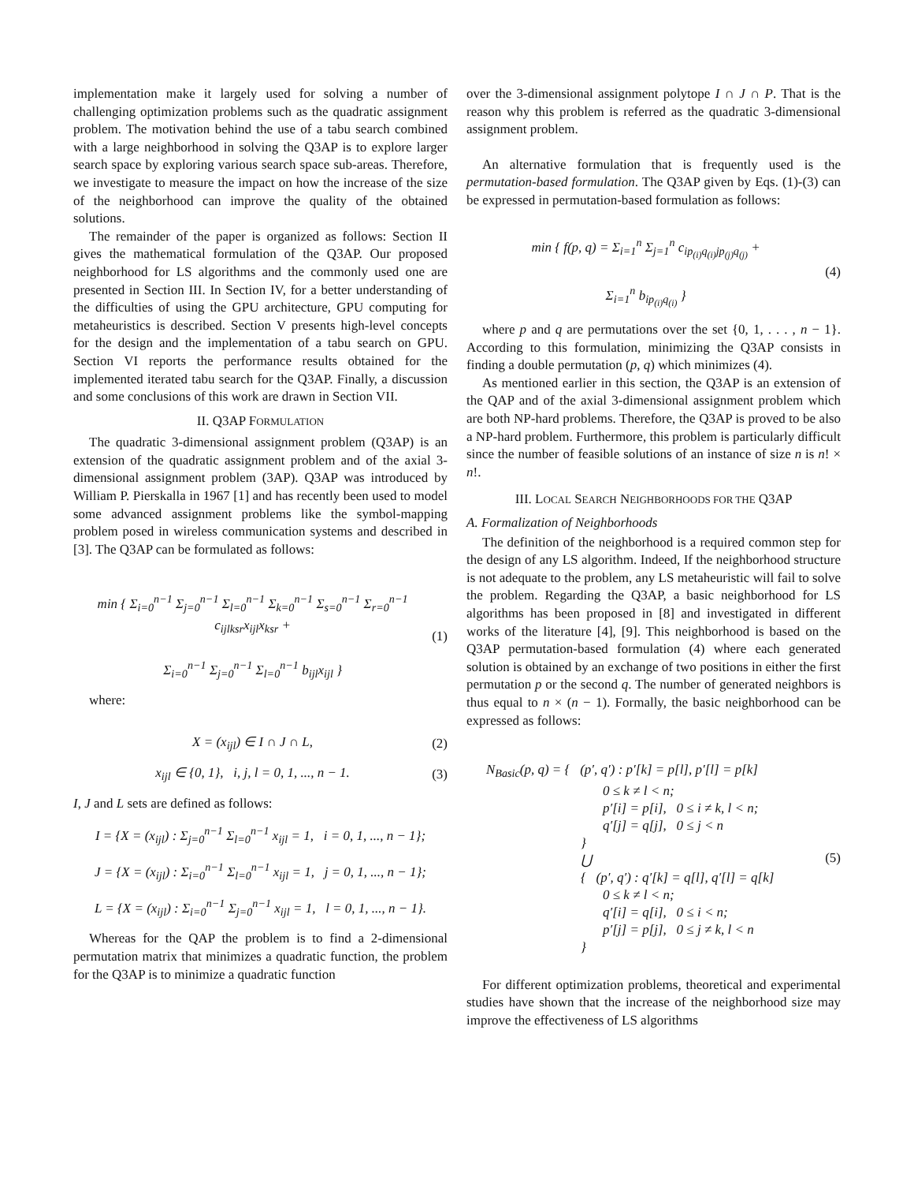implementation make it largely used for solving a number of challenging optimization problems such as the quadratic assignment problem. The motivation behind the use of a tabu search combined with a large neighborhood in solving the Q3AP is to explore larger search space by exploring various search space sub-areas. Therefore, we investigate to measure the impact on how the increase of the size of the neighborhood can improve the quality of the obtained solutions.
The remainder of the paper is organized as follows: Section II gives the mathematical formulation of the Q3AP. Our proposed neighborhood for LS algorithms and the commonly used one are presented in Section III. In Section IV, for a better understanding of the difficulties of using the GPU architecture, GPU computing for metaheuristics is described. Section V presents high-level concepts for the design and the implementation of a tabu search on GPU. Section VI reports the performance results obtained for the implemented iterated tabu search for the Q3AP. Finally, a discussion and some conclusions of this work are drawn in Section VII.
II. Q3AP FORMULATION
The quadratic 3-dimensional assignment problem (Q3AP) is an extension of the quadratic assignment problem and of the axial 3-dimensional assignment problem (3AP). Q3AP was introduced by William P. Pierskalla in 1967 [1] and has recently been used to model some advanced assignment problems like the symbol-mapping problem posed in wireless communication systems and described in [3]. The Q3AP can be formulated as follows:
min { Σ<sub>i=0</sub><sup>n−1</sup> Σ<sub>j=0</sub><sup>n−1</sup> Σ<sub>l=0</sub><sup>n−1</sup> Σ<sub>k=0</sub><sup>n−1</sup> Σ<sub>s=0</sub><sup>n−1</sup> Σ<sub>r=0</sub><sup>n−1</sup> c<sub>ijlksr</sub>x<sub>ijl</sub>x<sub>ksr</sub> +
Σ<sub>i=0</sub><sup>n−1</sup> Σ<sub>j=0</sub><sup>n−1</sup> Σ<sub>l=0</sub><sup>n−1</sup> b<sub>ijl</sub>x<sub>ijl</sub> }
(1)
where:
X = (x<sub>ijl</sub>) ∈ I ∩ J ∩ L, (2)
x<sub>ijl</sub> ∈ {0, 1}, i, j, l = 0, 1, ..., n − 1.
(3)
I, J and L sets are defined as follows:
I = {X = (x<sub>ijl</sub>) : Σ<sub>j=0</sub><sup>n−1</sup> Σ<sub>l=0</sub><sup>n−1</sup> x<sub>ijl</sub> = 1, i = 0, 1, ..., n − 1};
J = {X = (x<sub>ijl</sub>) : Σ<sub>i=0</sub><sup>n−1</sup> Σ<sub>l=0</sub><sup>n−1</sup> x<sub>ijl</sub> = 1, j = 0, 1, ..., n − 1};
L = {X = (x<sub>ijl</sub>) : Σ<sub>i=0</sub><sup>n−1</sup> Σ<sub>j=0</sub><sup>n−1</sup> x<sub>ijl</sub> = 1, l = 0, 1, ..., n − 1}.
Whereas for the QAP the problem is to find a 2-dimensional permutation matrix that minimizes a quadratic function, the problem for the Q3AP is to minimize a quadratic function
over the 3-dimensional assignment polytope I ∩ J ∩ P. That is the reason why this problem is referred as the quadratic 3-dimensional assignment problem.
An alternative formulation that is frequently used is the permutation-based formulation. The Q3AP given by Eqs. (1)-(3) can be expressed in permutation-based formulation as follows:
min { f(p, q) = Σ<sub>i=1</sub><sup>n</sup> Σ<sub>j=1</sub><sup>n</sup> c<sub>ip<sub>(i)</sub>q<sub>(i)</sub>jp<sub>(j)</sub>q<sub>(j)</sub></sub> +
Σ<sub>i=1</sub><sup>n</sup> b<sub>ip<sub>(i)</sub>q<sub>(i)</sub></sub> }
(4)
where p and q are permutations over the set {0, 1, . . . , n − 1}. According to this formulation, minimizing the Q3AP consists in finding a double permutation (p, q) which minimizes (4).
As mentioned earlier in this section, the Q3AP is an extension of the QAP and of the axial 3-dimensional assignment problem which are both NP-hard problems. Therefore, the Q3AP is proved to be also a NP-hard problem. Furthermore, this problem is particularly difficult since the number of feasible solutions of an instance of size n is n! × n!.
III. LOCAL SEARCH NEIGHBORHOODS FOR THE Q3AP
A. Formalization of Neighborhoods
The definition of the neighborhood is a required common step for the design of any LS algorithm. Indeed, If the neighborhood structure is not adequate to the problem, any LS metaheuristic will fail to solve the problem. Regarding the Q3AP, a basic neighborhood for LS algorithms has been proposed in [8] and investigated in different works of the literature [4], [9]. This neighborhood is based on the Q3AP permutation-based formulation (4) where each generated solution is obtained by an exchange of two positions in either the first permutation p or the second q. The number of generated neighbors is thus equal to n × (n − 1). Formally, the basic neighborhood can be expressed as follows:
N<sub>Basic</sub>(p, q) = { (p′, q′) : p′[k] = p[l], p′[l] = p[k]
0 ≤ k ≠ l < n;
p′[i] = p[i], 0 ≤ i ≠ k, l < n;
q′[j] = q[j], 0 ≤ j < n
}
⋃
{ (p′, q′) : q′[k] = q[l], q′[l] = q[k]
0 ≤ k ≠ l < n;
q′[i] = q[i], 0 ≤ i < n;
p′[j] = p[j], 0 ≤ j ≠ k, l < n
}
(5)
For different optimization problems, theoretical and experimental studies have shown that the increase of the neighborhood size may improve the effectiveness of LS algorithms